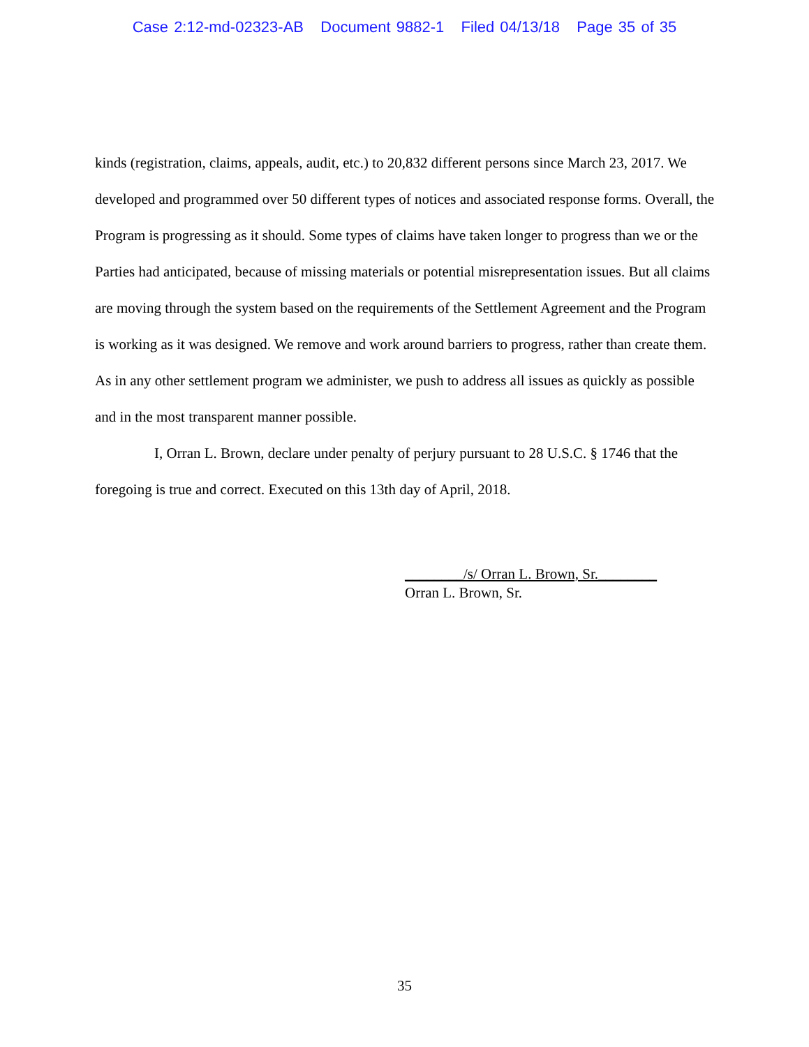Case 2:12-md-02323-AB Document 9882-1 Filed 04/13/18 Page 35 of 35
kinds (registration, claims, appeals, audit, etc.) to 20,832 different persons since March 23, 2017. We developed and programmed over 50 different types of notices and associated response forms. Overall, the Program is progressing as it should. Some types of claims have taken longer to progress than we or the Parties had anticipated, because of missing materials or potential misrepresentation issues. But all claims are moving through the system based on the requirements of the Settlement Agreement and the Program is working as it was designed. We remove and work around barriers to progress, rather than create them. As in any other settlement program we administer, we push to address all issues as quickly as possible and in the most transparent manner possible.
I, Orran L. Brown, declare under penalty of perjury pursuant to 28 U.S.C. § 1746 that the foregoing is true and correct. Executed on this 13th day of April, 2018.
________/s/ Orran L. Brown, Sr.________
Orran L. Brown, Sr.
35